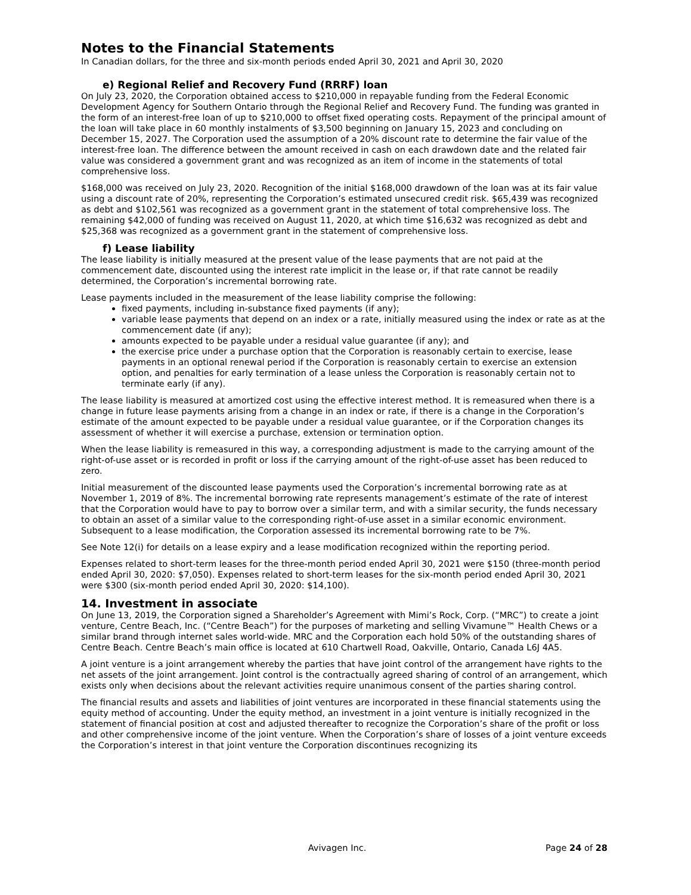Notes to the Financial Statements
In Canadian dollars, for the three and six-month periods ended April 30, 2021 and April 30, 2020
e) Regional Relief and Recovery Fund (RRRF) loan
On July 23, 2020, the Corporation obtained access to $210,000 in repayable funding from the Federal Economic Development Agency for Southern Ontario through the Regional Relief and Recovery Fund. The funding was granted in the form of an interest-free loan of up to $210,000 to offset fixed operating costs. Repayment of the principal amount of the loan will take place in 60 monthly instalments of $3,500 beginning on January 15, 2023 and concluding on December 15, 2027. The Corporation used the assumption of a 20% discount rate to determine the fair value of the interest-free loan. The difference between the amount received in cash on each drawdown date and the related fair value was considered a government grant and was recognized as an item of income in the statements of total comprehensive loss.
$168,000 was received on July 23, 2020. Recognition of the initial $168,000 drawdown of the loan was at its fair value using a discount rate of 20%, representing the Corporation’s estimated unsecured credit risk. $65,439 was recognized as debt and $102,561 was recognized as a government grant in the statement of total comprehensive loss. The remaining $42,000 of funding was received on August 11, 2020, at which time $16,632 was recognized as debt and $25,368 was recognized as a government grant in the statement of comprehensive loss.
f) Lease liability
The lease liability is initially measured at the present value of the lease payments that are not paid at the commencement date, discounted using the interest rate implicit in the lease or, if that rate cannot be readily determined, the Corporation’s incremental borrowing rate.
Lease payments included in the measurement of the lease liability comprise the following:
fixed payments, including in-substance fixed payments (if any);
variable lease payments that depend on an index or a rate, initially measured using the index or rate as at the commencement date (if any);
amounts expected to be payable under a residual value guarantee (if any); and
the exercise price under a purchase option that the Corporation is reasonably certain to exercise, lease payments in an optional renewal period if the Corporation is reasonably certain to exercise an extension option, and penalties for early termination of a lease unless the Corporation is reasonably certain not to terminate early (if any).
The lease liability is measured at amortized cost using the effective interest method. It is remeasured when there is a change in future lease payments arising from a change in an index or rate, if there is a change in the Corporation’s estimate of the amount expected to be payable under a residual value guarantee, or if the Corporation changes its assessment of whether it will exercise a purchase, extension or termination option.
When the lease liability is remeasured in this way, a corresponding adjustment is made to the carrying amount of the right-of-use asset or is recorded in profit or loss if the carrying amount of the right-of-use asset has been reduced to zero.
Initial measurement of the discounted lease payments used the Corporation’s incremental borrowing rate as at November 1, 2019 of 8%. The incremental borrowing rate represents management’s estimate of the rate of interest that the Corporation would have to pay to borrow over a similar term, and with a similar security, the funds necessary to obtain an asset of a similar value to the corresponding right-of-use asset in a similar economic environment. Subsequent to a lease modification, the Corporation assessed its incremental borrowing rate to be 7%.
See Note 12(i) for details on a lease expiry and a lease modification recognized within the reporting period.
Expenses related to short-term leases for the three-month period ended April 30, 2021 were $150 (three-month period ended April 30, 2020: $7,050). Expenses related to short-term leases for the six-month period ended April 30, 2021 were $300 (six-month period ended April 30, 2020: $14,100).
14. Investment in associate
On June 13, 2019, the Corporation signed a Shareholder’s Agreement with Mimi’s Rock, Corp. (“MRC”) to create a joint venture, Centre Beach, Inc. (“Centre Beach”) for the purposes of marketing and selling Vivamune™ Health Chews or a similar brand through internet sales world-wide. MRC and the Corporation each hold 50% of the outstanding shares of Centre Beach. Centre Beach’s main office is located at 610 Chartwell Road, Oakville, Ontario, Canada L6J 4A5.
A joint venture is a joint arrangement whereby the parties that have joint control of the arrangement have rights to the net assets of the joint arrangement. Joint control is the contractually agreed sharing of control of an arrangement, which exists only when decisions about the relevant activities require unanimous consent of the parties sharing control.
The financial results and assets and liabilities of joint ventures are incorporated in these financial statements using the equity method of accounting. Under the equity method, an investment in a joint venture is initially recognized in the statement of financial position at cost and adjusted thereafter to recognize the Corporation’s share of the profit or loss and other comprehensive income of the joint venture. When the Corporation’s share of losses of a joint venture exceeds the Corporation’s interest in that joint venture the Corporation discontinues recognizing its
Avivagen Inc. Page 24 of 28